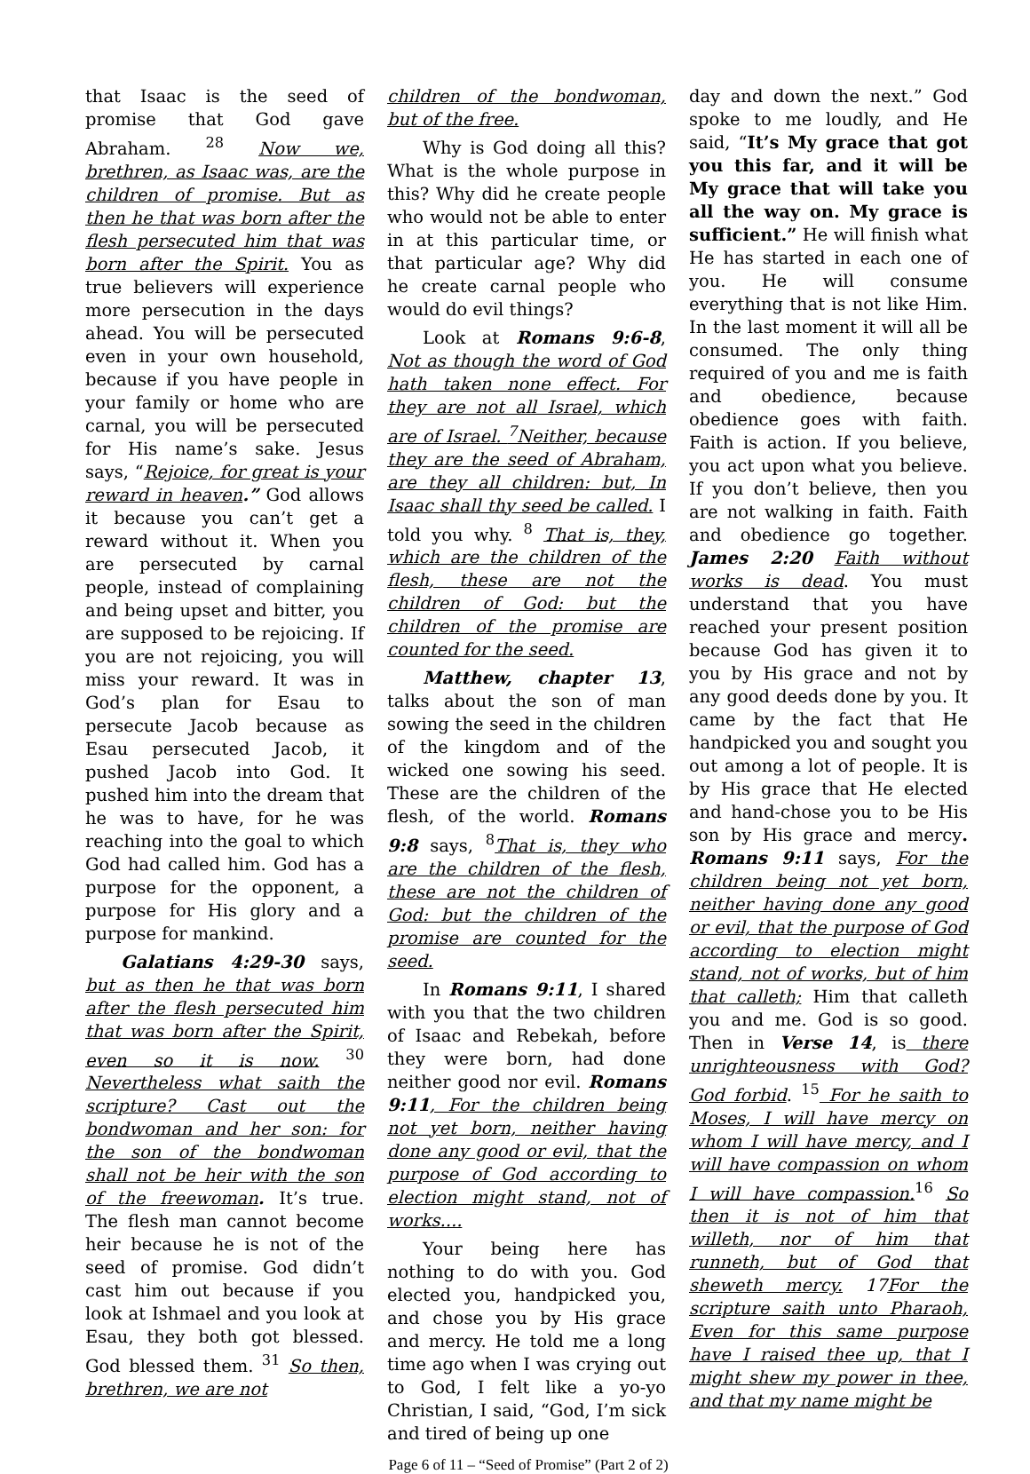that Isaac is the seed of promise that God gave Abraham. <sup>28</sup> Now we, brethren, as Isaac was, are the children of promise. But as then he that was born after the flesh persecuted him that was born after the Spirit. You as true believers will experience more persecution in the days ahead. You will be persecuted even in your own household, because if you have people in your family or home who are carnal, you will be persecuted for His name’s sake. Jesus says, “Rejoice, for great is your reward in heaven.” God allows it because you can’t get a reward without it. When you are persecuted by carnal people, instead of complaining and being upset and bitter, you are supposed to be rejoicing. If you are not rejoicing, you will miss your reward. It was in God’s plan for Esau to persecute Jacob because as Esau persecuted Jacob, it pushed Jacob into God. It pushed him into the dream that he was to have, for he was reaching into the goal to which God had called him. God has a purpose for the opponent, a purpose for His glory and a purpose for mankind.
Galatians 4:29-30 says, but as then he that was born after the flesh persecuted him that was born after the Spirit, even so it is now. <sup>30</sup> Nevertheless what saith the scripture? Cast out the bondwoman and her son: for the son of the bondwoman shall not be heir with the son of the freewoman. It’s true. The flesh man cannot become heir because he is not of the seed of promise. God didn’t cast him out because if you look at Ishmael and you look at Esau, they both got blessed. God blessed them. <sup>31</sup> So then, brethren, we are not
children of the bondwoman, but of the free.
Why is God doing all this? What is the whole purpose in this? Why did he create people who would not be able to enter in at this particular time, or that particular age? Why did he create carnal people who would do evil things?
Look at Romans 9:6-8, Not as though the word of God hath taken none effect. For they are not all Israel, which are of Israel. <sup>7</sup>Neither, because they are the seed of Abraham, are they all children: but, In Isaac shall thy seed be called. I told you why. <sup>8</sup> That is, they, which are the children of the flesh, these are not the children of God: but the children of the promise are counted for the seed.
Matthew, chapter 13, talks about the son of man sowing the seed in the children of the kingdom and of the wicked one sowing his seed. These are the children of the flesh, of the world. Romans 9:8 says, <sup>8</sup>That is, they who are the children of the flesh, these are not the children of God: but the children of the promise are counted for the seed.
In Romans 9:11, I shared with you that the two children of Isaac and Rebekah, before they were born, had done neither good nor evil. Romans 9:11, For the children being not yet born, neither having done any good or evil, that the purpose of God according to election might stand, not of works....
Your being here has nothing to do with you. God elected you, handpicked you, and chose you by His grace and mercy. He told me a long time ago when I was crying out to God, I felt like a yo-yo Christian, I said, “God, I’m sick and tired of being up one
day and down the next.” God spoke to me loudly, and He said, “It’s My grace that got you this far, and it will be My grace that will take you all the way on. My grace is sufficient.” He will finish what He has started in each one of you. He will consume everything that is not like Him. In the last moment it will all be consumed. The only thing required of you and me is faith and obedience, because obedience goes with faith. Faith is action. If you believe, you act upon what you believe. If you don’t believe, then you are not walking in faith. Faith and obedience go together. James 2:20 Faith without works is dead. You must understand that you have reached your present position because God has given it to you by His grace and not by any good deeds done by you. It came by the fact that He handpicked you and sought you out among a lot of people. It is by His grace that He elected and hand-chose you to be His son by His grace and mercy. Romans 9:11 says, For the children being not yet born, neither having done any good or evil, that the purpose of God according to election might stand, not of works, but of him that calleth; Him that calleth you and me. God is so good. Then in Verse 14, is there unrighteousness with God? God forbid. <sup>15</sup> For he saith to Moses, I will have mercy on whom I will have mercy, and I will have compassion on whom I will have compassion.<sup>16</sup> So then it is not of him that willeth, nor of him that runneth, but of God that sheweth mercy. 17 For the scripture saith unto Pharaoh, Even for this same purpose have I raised thee up, that I might shew my power in thee, and that my name might be
Page 6 of 11 – “Seed of Promise” (Part 2 of 2)